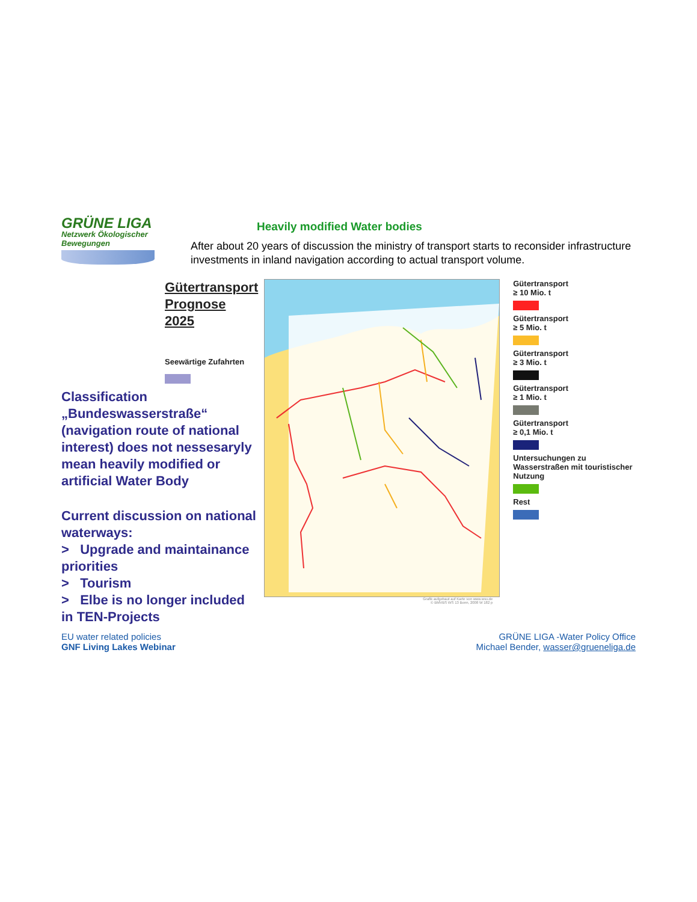GRÜNE LIGA
Netzwerk Ökologischer Bewegungen
Heavily modified Water bodies
After about 20 years of discussion the ministry of transport starts to reconsider infrastructure investments in inland navigation according to actual transport volume.
Gütertransport
Prognose 2025
Seewärtige Zufahrten
Classification „Bundeswasserstraße“ (navigation route of national interest) does not nessesaryly mean heavily modified or artificial Water Body
Current discussion on national waterways:
> Upgrade and maintainance priorities
> Tourism
> Elbe is no longer included in TEN-Projects
Grafik aufgebaut auf Karte von www.wsv.de
© BMVBS WS 13 Bonn, 2008 W 182 p
Gütertransport
≥ 10 Mio. t
Gütertransport
≥ 5 Mio. t
Gütertransport
≥ 3 Mio. t
Gütertransport
≥ 1 Mio. t
Gütertransport
≥ 0,1 Mio. t
Untersuchungen zu Wasserstraßen mit touristischer Nutzung
Rest
EU water related policies
GNF Living Lakes Webinar
GRÜNE LIGA -Water Policy Office
Michael Bender, wasser@grueneliga.de